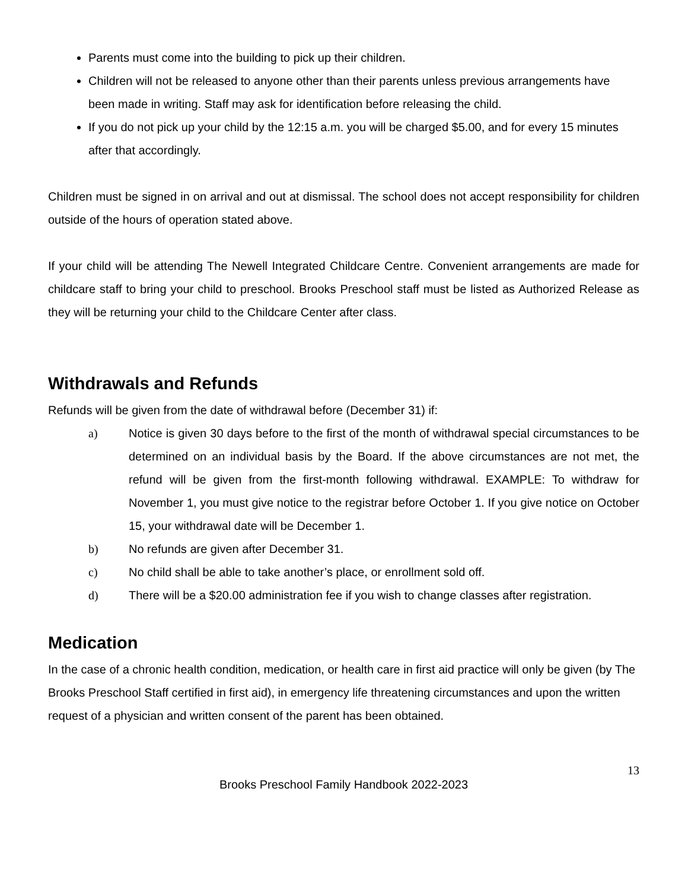Parents must come into the building to pick up their children.
Children will not be released to anyone other than their parents unless previous arrangements have been made in writing. Staff may ask for identification before releasing the child.
If you do not pick up your child by the 12:15 a.m. you will be charged $5.00, and for every 15 minutes after that accordingly.
Children must be signed in on arrival and out at dismissal. The school does not accept responsibility for children outside of the hours of operation stated above.
If your child will be attending The Newell Integrated Childcare Centre. Convenient arrangements are made for childcare staff to bring your child to preschool. Brooks Preschool staff must be listed as Authorized Release as they will be returning your child to the Childcare Center after class.
Withdrawals and Refunds
Refunds will be given from the date of withdrawal before (December 31) if:
a) Notice is given 30 days before to the first of the month of withdrawal special circumstances to be determined on an individual basis by the Board. If the above circumstances are not met, the refund will be given from the first-month following withdrawal. EXAMPLE: To withdraw for November 1, you must give notice to the registrar before October 1. If you give notice on October 15, your withdrawal date will be December 1.
b) No refunds are given after December 31.
c) No child shall be able to take another’s place, or enrollment sold off.
d) There will be a $20.00 administration fee if you wish to change classes after registration.
Medication
In the case of a chronic health condition, medication, or health care in first aid practice will only be given (by The Brooks Preschool Staff certified in first aid), in emergency life threatening circumstances and upon the written request of a physician and written consent of the parent has been obtained.
13
Brooks Preschool Family Handbook 2022-2023